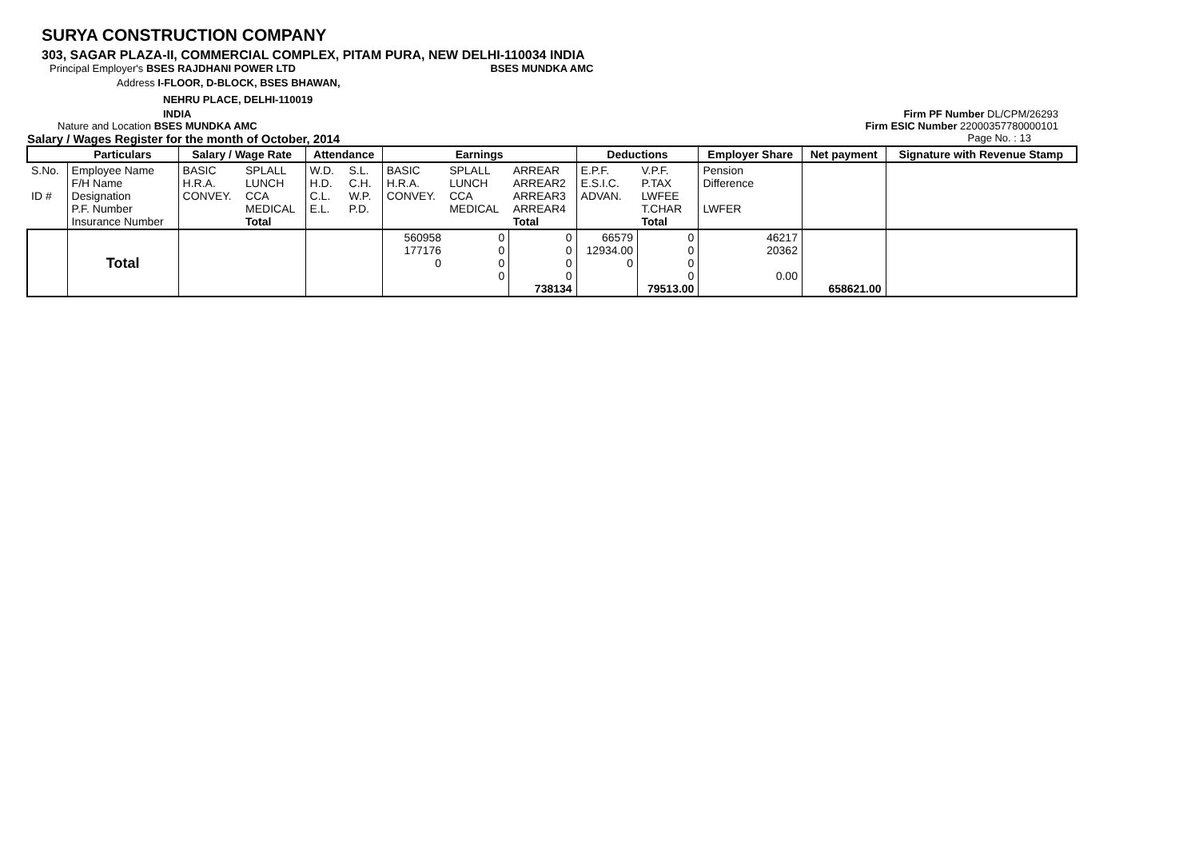SURYA CONSTRUCTION COMPANY
303, SAGAR PLAZA-II, COMMERCIAL COMPLEX, PITAM PURA, NEW DELHI-110034 INDIA
Principal Employer's BSES RAJDHANI POWER LTD BSES MUNDKA AMC
Address I-FLOOR, D-BLOCK, BSES BHAWAN,
NEHRU PLACE, DELHI-110019
INDIA Firm PF Number DL/CPM/26293
Nature and Location BSES MUNDKA AMC Firm ESIC Number 22000357780000101
Salary / Wages Register for the month of October, 2014 Page No. : 13
| | Particulars | Salary / Wage Rate | | Attendance | | Earnings | | | Deductions | | Employer Share | Net payment | Signature with Revenue Stamp |
| --- | --- | --- | --- | --- | --- | --- | --- | --- | --- | --- | --- | --- | --- |
| S.No. ID # | Employee Name F/H Name Designation P.F. Number Insurance Number | BASIC H.R.A. CONVEY. | SPLALL LUNCH CCA MEDICAL Total | W.D. H.D. C.L. E.L. | S.L. C.H. W.P. P.D. | BASIC H.R.A. CONVEY. | SPLALL LUNCH CCA MEDICAL | ARREAR ARREAR2 ARREAR3 ARREAR4 Total | E.P.F. E.S.I.C. ADVAN. | V.P.F. P.TAX LWFEE T.CHAR Total | Pension Difference LWFER | | |
| | Total | | | | | 560958 177176 0 | 0 0 0 0 | 0 0 0 0 738134 | 66579 12934.00 0 | 0 0 0 0 79513.00 | 46217 20362 0.00 | 658621.00 | |